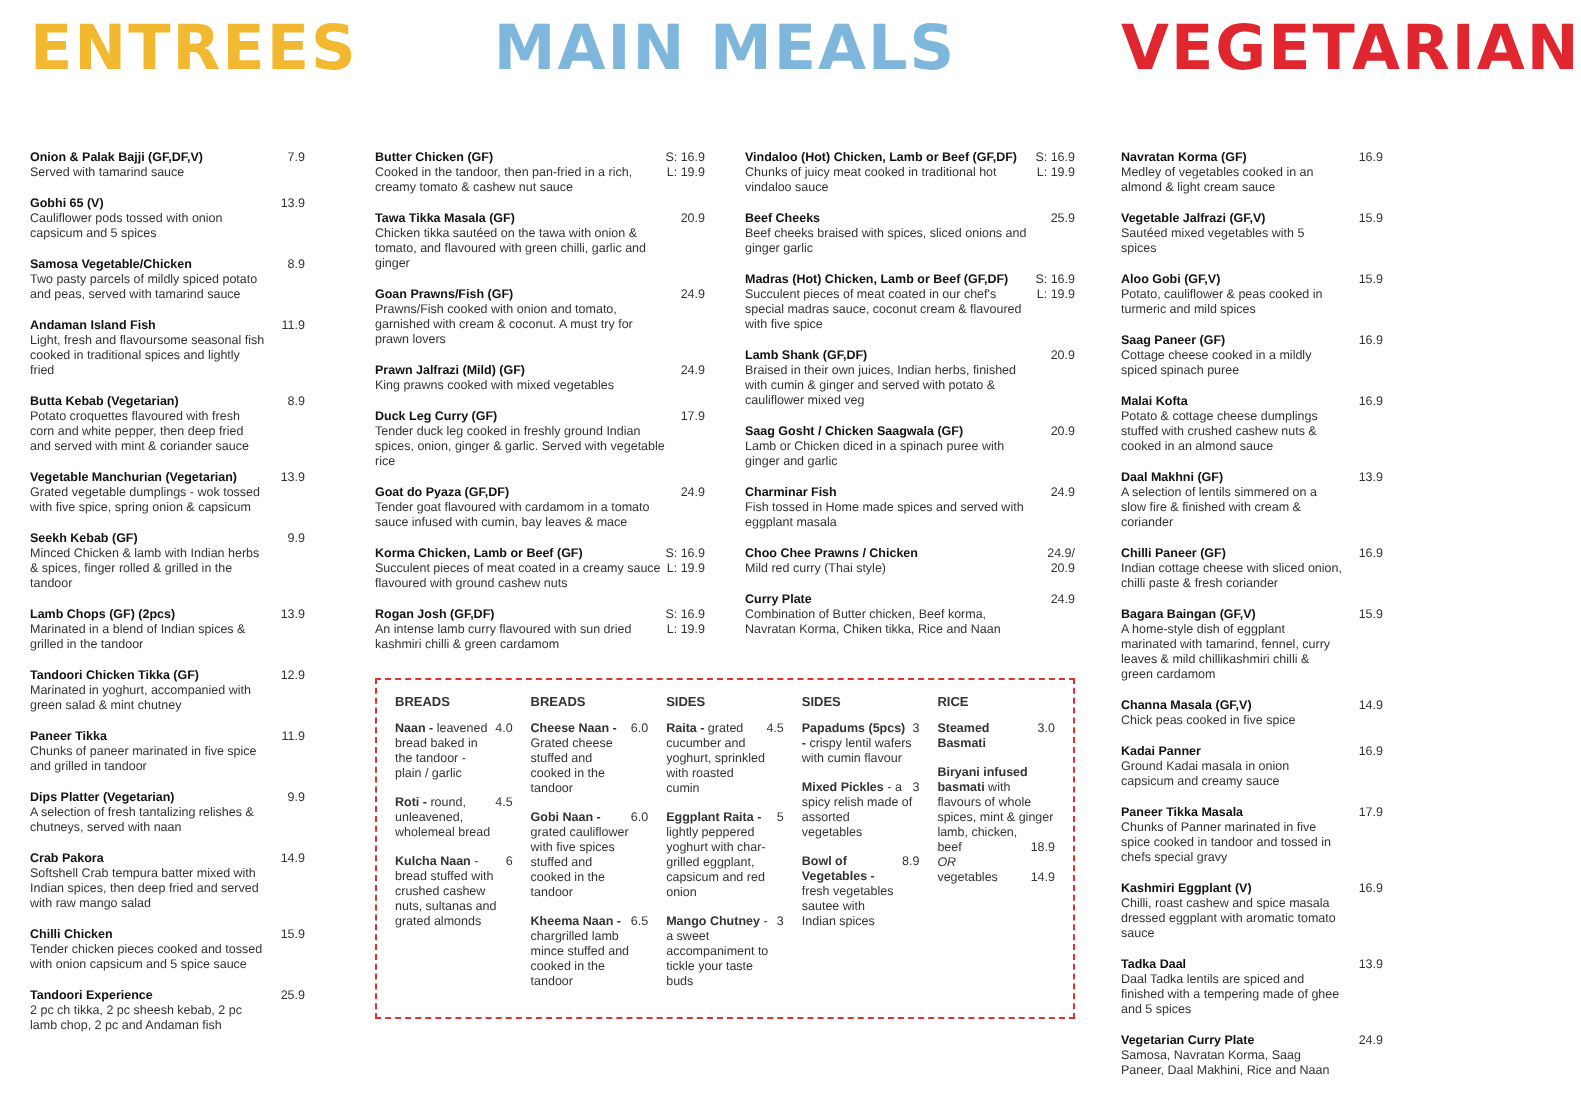ENTREES
Onion & Palak Bajji (GF,DF,V)
Served with tamarind sauce
7.9
Gobhi 65 (V)
Cauliflower pods tossed with onion capsicum and 5 spices
13.9
Samosa Vegetable/Chicken
Two pasty parcels of mildly spiced potato and peas, served with tamarind sauce
8.9
Andaman Island Fish
Light, fresh and flavoursome seasonal fish cooked in traditional spices and lightly fried
11.9
Butta Kebab (Vegetarian)
Potato croquettes flavoured with fresh corn and white pepper, then deep fried and served with mint & coriander sauce
8.9
Vegetable Manchurian (Vegetarian)
Grated vegetable dumplings - wok tossed with five spice, spring onion & capsicum
13.9
Seekh Kebab (GF)
Minced Chicken & lamb with Indian herbs & spices, finger rolled & grilled in the tandoor
9.9
Lamb Chops (GF) (2pcs)
Marinated in a blend of Indian spices & grilled in the tandoor
13.9
Tandoori Chicken Tikka (GF)
Marinated in yoghurt, accompanied with green salad & mint chutney
12.9
Paneer Tikka
Chunks of paneer marinated in five spice and grilled in tandoor
11.9
Dips Platter (Vegetarian)
A selection of fresh tantalizing relishes & chutneys, served with naan
9.9
Crab Pakora
Softshell Crab tempura batter mixed with Indian spices, then deep fried and served with raw mango salad
14.9
Chilli Chicken
Tender chicken pieces cooked and tossed with onion capsicum and 5 spice sauce
15.9
Tandoori Experience
2 pc ch tikka, 2 pc sheesh kebab, 2 pc lamb chop, 2 pc and Andaman fish
25.9
MAIN MEALS
Butter Chicken (GF)
Cooked in the tandoor, then pan-fried in a rich, creamy tomato & cashew nut sauce
S: 16.9 L: 19.9
Tawa Tikka Masala (GF)
Chicken tikka sautéed on the tawa with onion & tomato, and flavoured with green chilli, garlic and ginger
20.9
Goan Prawns/Fish (GF)
Prawns/Fish cooked with onion and tomato, garnished with cream & coconut. A must try for prawn lovers
24.9
Prawn Jalfrazi (Mild) (GF)
King prawns cooked with mixed vegetables
24.9
Duck Leg Curry (GF)
Tender duck leg cooked in freshly ground Indian spices, onion, ginger & garlic. Served with vegetable rice
17.9
Goat do Pyaza (GF,DF)
Tender goat flavoured with cardamom in a tomato sauce infused with cumin, bay leaves & mace
24.9
Korma Chicken, Lamb or Beef (GF)
Succulent pieces of meat coated in a creamy sauce flavoured with ground cashew nuts
S: 16.9 L: 19.9
Rogan Josh (GF,DF)
An intense lamb curry flavoured with sun dried kashmiri chilli & green cardamom
S: 16.9 L: 19.9
Vindaloo (Hot) Chicken, Lamb or Beef (GF,DF)
Chunks of juicy meat cooked in traditional hot vindaloo sauce
S: 16.9 L: 19.9
Beef Cheeks
Beef cheeks braised with spices, sliced onions and ginger garlic
25.9
Madras (Hot) Chicken, Lamb or Beef (GF,DF)
Succulent pieces of meat coated in our chef's special madras sauce, coconut cream & flavoured with five spice
S: 16.9 L: 19.9
Lamb Shank (GF,DF)
Braised in their own juices, Indian herbs, finished with cumin & ginger and served with potato & cauliflower mixed veg
20.9
Saag Gosht / Chicken Saagwala (GF)
Lamb or Chicken diced in a spinach puree with ginger and garlic
20.9
Charminar Fish
Fish tossed in Home made spices and served with eggplant masala
24.9
Choo Chee Prawns / Chicken
Mild red curry (Thai style)
24.9/ 20.9
Curry Plate
Combination of Butter chicken, Beef korma, Navratan Korma, Chiken tikka, Rice and Naan
24.9
BREADS
Naan - leavened bread baked in the tandoor - plain / garlic
4.0
Roti - round, unleavened, wholemeal bread
4.5
Kulcha Naan - bread stuffed with crushed cashew nuts, sultanas and grated almonds
6
BREADS
Cheese Naan - Grated cheese stuffed and cooked in the tandoor
6.0
Gobi Naan - grated cauliflower with five spices stuffed and cooked in the tandoor
6.0
Kheema Naan - chargrilled lamb mince stuffed and cooked in the tandoor
6.5
SIDES
Raita - grated cucumber and yoghurt, sprinkled with roasted cumin
4.5
Eggplant Raita - lightly peppered yoghurt with char-grilled eggplant, capsicum and red onion
5
Mango Chutney - a sweet accompaniment to tickle your taste buds
3
SIDES
Papadums (5pcs) - crispy lentil wafers with cumin flavour
3
Mixed Pickles - a spicy relish made of assorted vegetables
3
Bowl of Vegetables - fresh vegetables sautee with Indian spices
8.9
RICE
Steamed Basmati 3.0
Biryani infused basmati with flavours of whole spices, mint & ginger lamb, chicken,
beef 18.9
OR
vegetables 14.9
VEGETARIAN
Navratan Korma (GF)
Medley of vegetables cooked in an almond & light cream sauce
16.9
Vegetable Jalfrazi (GF,V)
Sautéed mixed vegetables with 5 spices
15.9
Aloo Gobi (GF,V)
Potato, cauliflower & peas cooked in turmeric and mild spices
15.9
Saag Paneer (GF)
Cottage cheese cooked in a mildly spiced spinach puree
16.9
Malai Kofta
Potato & cottage cheese dumplings stuffed with crushed cashew nuts & cooked in an almond sauce
16.9
Daal Makhni (GF)
A selection of lentils simmered on a slow fire & finished with cream & coriander
13.9
Chilli Paneer (GF)
Indian cottage cheese with sliced onion, chilli paste & fresh coriander
16.9
Bagara Baingan (GF,V)
A home-style dish of eggplant marinated with tamarind, fennel, curry leaves & mild chillikashmiri chilli & green cardamom
15.9
Channa Masala (GF,V)
Chick peas cooked in five spice
14.9
Kadai Panner
Ground Kadai masala in onion capsicum and creamy sauce
16.9
Paneer Tikka Masala
Chunks of Panner marinated in five spice cooked in tandoor and tossed in chefs special gravy
17.9
Kashmiri Eggplant (V)
Chilli, roast cashew and spice masala dressed eggplant with aromatic tomato sauce
16.9
Tadka Daal
Daal Tadka lentils are spiced and finished with a tempering made of ghee and 5 spices
13.9
Vegetarian Curry Plate
Samosa, Navratan Korma, Saag Paneer, Daal Makhini, Rice and Naan
24.9